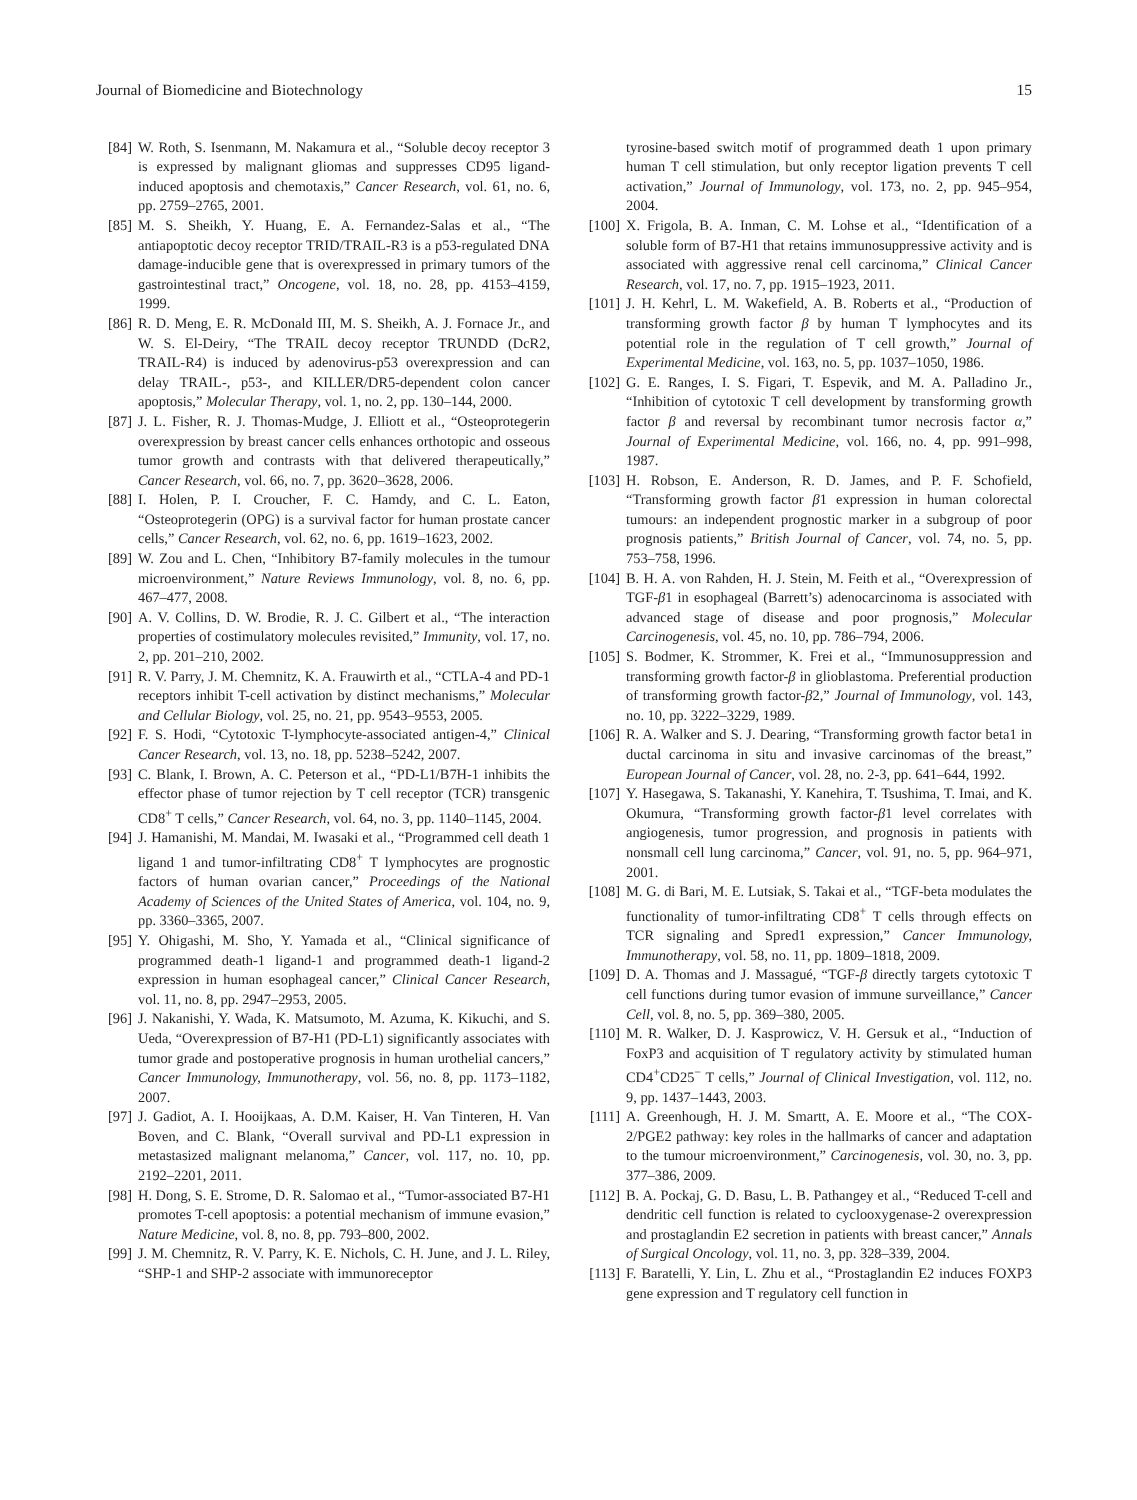Journal of Biomedicine and Biotechnology 15
[84] W. Roth, S. Isenmann, M. Nakamura et al., “Soluble decoy receptor 3 is expressed by malignant gliomas and suppresses CD95 ligand-induced apoptosis and chemotaxis,” Cancer Research, vol. 61, no. 6, pp. 2759–2765, 2001.
[85] M. S. Sheikh, Y. Huang, E. A. Fernandez-Salas et al., “The antiapoptotic decoy receptor TRID/TRAIL-R3 is a p53-regulated DNA damage-inducible gene that is overexpressed in primary tumors of the gastrointestinal tract,” Oncogene, vol. 18, no. 28, pp. 4153–4159, 1999.
[86] R. D. Meng, E. R. McDonald III, M. S. Sheikh, A. J. Fornace Jr., and W. S. El-Deiry, “The TRAIL decoy receptor TRUNDD (DcR2, TRAIL-R4) is induced by adenovirus-p53 overexpression and can delay TRAIL-, p53-, and KILLER/DR5-dependent colon cancer apoptosis,” Molecular Therapy, vol. 1, no. 2, pp. 130–144, 2000.
[87] J. L. Fisher, R. J. Thomas-Mudge, J. Elliott et al., “Osteoprotegerin overexpression by breast cancer cells enhances orthotopic and osseous tumor growth and contrasts with that delivered therapeutically,” Cancer Research, vol. 66, no. 7, pp. 3620–3628, 2006.
[88] I. Holen, P. I. Croucher, F. C. Hamdy, and C. L. Eaton, “Osteoprotegerin (OPG) is a survival factor for human prostate cancer cells,” Cancer Research, vol. 62, no. 6, pp. 1619–1623, 2002.
[89] W. Zou and L. Chen, “Inhibitory B7-family molecules in the tumour microenvironment,” Nature Reviews Immunology, vol. 8, no. 6, pp. 467–477, 2008.
[90] A. V. Collins, D. W. Brodie, R. J. C. Gilbert et al., “The interaction properties of costimulatory molecules revisited,” Immunity, vol. 17, no. 2, pp. 201–210, 2002.
[91] R. V. Parry, J. M. Chemnitz, K. A. Frauwirth et al., “CTLA-4 and PD-1 receptors inhibit T-cell activation by distinct mechanisms,” Molecular and Cellular Biology, vol. 25, no. 21, pp. 9543–9553, 2005.
[92] F. S. Hodi, “Cytotoxic T-lymphocyte-associated antigen-4,” Clinical Cancer Research, vol. 13, no. 18, pp. 5238–5242, 2007.
[93] C. Blank, I. Brown, A. C. Peterson et al., “PD-L1/B7H-1 inhibits the effector phase of tumor rejection by T cell receptor (TCR) transgenic CD8<sup>+</sup> T cells,” Cancer Research, vol. 64, no. 3, pp. 1140–1145, 2004.
[94] J. Hamanishi, M. Mandai, M. Iwasaki et al., “Programmed cell death 1 ligand 1 and tumor-infiltrating CD8<sup>+</sup> T lymphocytes are prognostic factors of human ovarian cancer,” Proceedings of the National Academy of Sciences of the United States of America, vol. 104, no. 9, pp. 3360–3365, 2007.
[95] Y. Ohigashi, M. Sho, Y. Yamada et al., “Clinical significance of programmed death-1 ligand-1 and programmed death-1 ligand-2 expression in human esophageal cancer,” Clinical Cancer Research, vol. 11, no. 8, pp. 2947–2953, 2005.
[96] J. Nakanishi, Y. Wada, K. Matsumoto, M. Azuma, K. Kikuchi, and S. Ueda, “Overexpression of B7-H1 (PD-L1) significantly associates with tumor grade and postoperative prognosis in human urothelial cancers,” Cancer Immunology, Immunotherapy, vol. 56, no. 8, pp. 1173–1182, 2007.
[97] J. Gadiot, A. I. Hooijkaas, A. D.M. Kaiser, H. Van Tinteren, H. Van Boven, and C. Blank, “Overall survival and PD-L1 expression in metastasized malignant melanoma,” Cancer, vol. 117, no. 10, pp. 2192–2201, 2011.
[98] H. Dong, S. E. Strome, D. R. Salomao et al., “Tumor-associated B7-H1 promotes T-cell apoptosis: a potential mechanism of immune evasion,” Nature Medicine, vol. 8, no. 8, pp. 793–800, 2002.
[99] J. M. Chemnitz, R. V. Parry, K. E. Nichols, C. H. June, and J. L. Riley, “SHP-1 and SHP-2 associate with immunoreceptor
tyrosine-based switch motif of programmed death 1 upon primary human T cell stimulation, but only receptor ligation prevents T cell activation,” Journal of Immunology, vol. 173, no. 2, pp. 945–954, 2004.
[100] X. Frigola, B. A. Inman, C. M. Lohse et al., “Identification of a soluble form of B7-H1 that retains immunosuppressive activity and is associated with aggressive renal cell carcinoma,” Clinical Cancer Research, vol. 17, no. 7, pp. 1915–1923, 2011.
[101] J. H. Kehrl, L. M. Wakefield, A. B. Roberts et al., “Production of transforming growth factor β by human T lymphocytes and its potential role in the regulation of T cell growth,” Journal of Experimental Medicine, vol. 163, no. 5, pp. 1037–1050, 1986.
[102] G. E. Ranges, I. S. Figari, T. Espevik, and M. A. Palladino Jr., “Inhibition of cytotoxic T cell development by transforming growth factor β and reversal by recombinant tumor necrosis factor α,” Journal of Experimental Medicine, vol. 166, no. 4, pp. 991–998, 1987.
[103] H. Robson, E. Anderson, R. D. James, and P. F. Schofield, “Transforming growth factor β1 expression in human colorectal tumours: an independent prognostic marker in a subgroup of poor prognosis patients,” British Journal of Cancer, vol. 74, no. 5, pp. 753–758, 1996.
[104] B. H. A. von Rahden, H. J. Stein, M. Feith et al., “Overexpression of TGF-β1 in esophageal (Barrett’s) adenocarcinoma is associated with advanced stage of disease and poor prognosis,” Molecular Carcinogenesis, vol. 45, no. 10, pp. 786–794, 2006.
[105] S. Bodmer, K. Strommer, K. Frei et al., “Immunosuppression and transforming growth factor-β in glioblastoma. Preferential production of transforming growth factor-β2,” Journal of Immunology, vol. 143, no. 10, pp. 3222–3229, 1989.
[106] R. A. Walker and S. J. Dearing, “Transforming growth factor beta1 in ductal carcinoma in situ and invasive carcinomas of the breast,” European Journal of Cancer, vol. 28, no. 2-3, pp. 641–644, 1992.
[107] Y. Hasegawa, S. Takanashi, Y. Kanehira, T. Tsushima, T. Imai, and K. Okumura, “Transforming growth factor-β1 level correlates with angiogenesis, tumor progression, and prognosis in patients with nonsmall cell lung carcinoma,” Cancer, vol. 91, no. 5, pp. 964–971, 2001.
[108] M. G. di Bari, M. E. Lutsiak, S. Takai et al., “TGF-beta modulates the functionality of tumor-infiltrating CD8<sup>+</sup> T cells through effects on TCR signaling and Spred1 expression,” Cancer Immunology, Immunotherapy, vol. 58, no. 11, pp. 1809–1818, 2009.
[109] D. A. Thomas and J. Massagué, “TGF-β directly targets cytotoxic T cell functions during tumor evasion of immune surveillance,” Cancer Cell, vol. 8, no. 5, pp. 369–380, 2005.
[110] M. R. Walker, D. J. Kasprowicz, V. H. Gersuk et al., “Induction of FoxP3 and acquisition of T regulatory activity by stimulated human CD4<sup>+</sup>CD25<sup>−</sup> T cells,” Journal of Clinical Investigation, vol. 112, no. 9, pp. 1437–1443, 2003.
[111] A. Greenhough, H. J. M. Smartt, A. E. Moore et al., “The COX-2/PGE2 pathway: key roles in the hallmarks of cancer and adaptation to the tumour microenvironment,” Carcinogenesis, vol. 30, no. 3, pp. 377–386, 2009.
[112] B. A. Pockaj, G. D. Basu, L. B. Pathangey et al., “Reduced T-cell and dendritic cell function is related to cyclooxygenase-2 overexpression and prostaglandin E2 secretion in patients with breast cancer,” Annals of Surgical Oncology, vol. 11, no. 3, pp. 328–339, 2004.
[113] F. Baratelli, Y. Lin, L. Zhu et al., “Prostaglandin E2 induces FOXP3 gene expression and T regulatory cell function in